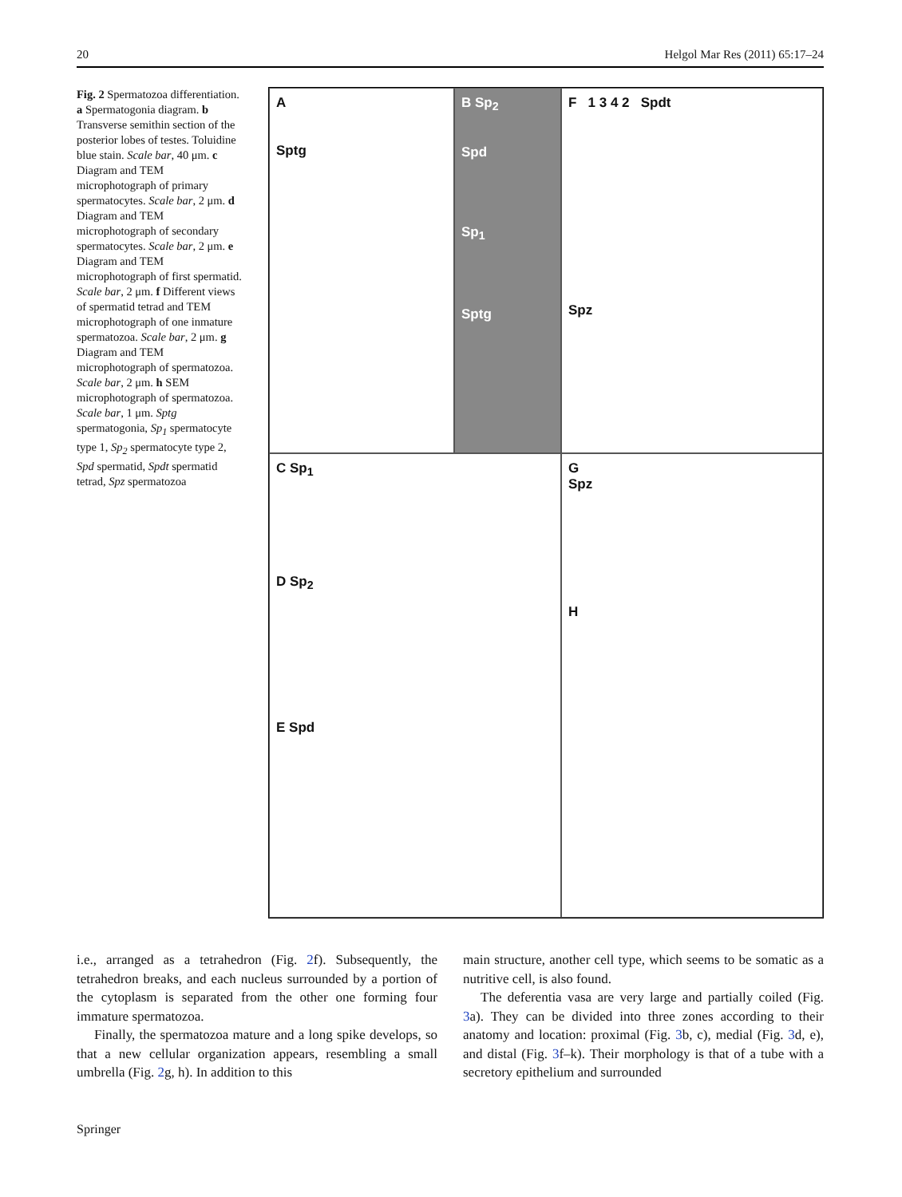20 Helgol Mar Res (2011) 65:17–24
Fig. 2 Spermatozoa differentiation. a Spermatogonia diagram. b Transverse semithin section of the posterior lobes of testes. Toluidine blue stain. Scale bar, 40 μm. c Diagram and TEM microphotograph of primary spermatocytes. Scale bar, 2 μm. d Diagram and TEM microphotograph of secondary spermatocytes. Scale bar, 2 μm. e Diagram and TEM microphotograph of first spermatid. Scale bar, 2 μm. f Different views of spermatid tetrad and TEM microphotograph of one inmature spermatozoa. Scale bar, 2 μm. g Diagram and TEM microphotograph of spermatozoa. Scale bar, 2 μm. h SEM microphotograph of spermatozoa. Scale bar, 1 μm. Sptg spermatogonia, Sp<sub>1</sub> spermatocyte type 1, Sp<sub>2</sub> spermatocyte type 2, Spd spermatid, Spdt spermatid tetrad, Spz spermatozoa
A
Sptg
B Sp<sub>2</sub>
Spd
Sp<sub>1</sub>
Sptg
F 1 3 4 2 Spdt
Spz
C Sp<sub>1</sub>
D Sp<sub>2</sub>
E Spd
G
Spz
H
i.e., arranged as a tetrahedron (Fig. 2f). Subsequently, the tetrahedron breaks, and each nucleus surrounded by a portion of the cytoplasm is separated from the other one forming four immature spermatozoa.
Finally, the spermatozoa mature and a long spike develops, so that a new cellular organization appears, resembling a small umbrella (Fig. 2g, h). In addition to this
main structure, another cell type, which seems to be somatic as a nutritive cell, is also found.
The deferentia vasa are very large and partially coiled (Fig. 3a). They can be divided into three zones according to their anatomy and location: proximal (Fig. 3b, c), medial (Fig. 3d, e), and distal (Fig. 3f–k). Their morphology is that of a tube with a secretory epithelium and surrounded
Springer